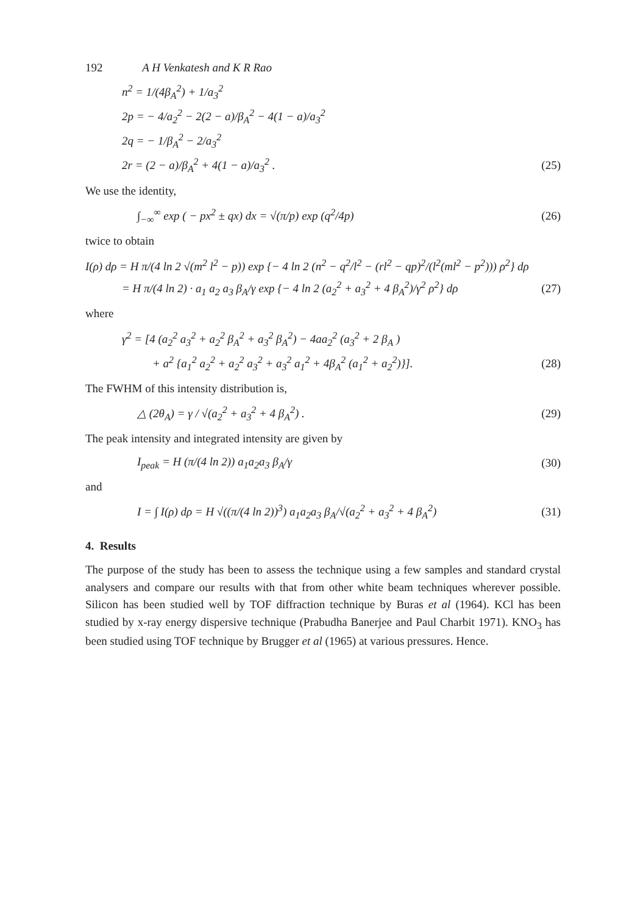192 A H Venkatesh and K R Rao
n<sup>2</sup> = 1/(4β<sub>A</sub><sup>2</sup>) + 1/a<sub>3</sub><sup>2</sup>
2p = − 4/a<sub>2</sub><sup>2</sup> − 2(2 − a)/β<sub>A</sub><sup>2</sup> − 4(1 − a)/a<sub>3</sub><sup>2</sup>
2q = − 1/β<sub>A</sub><sup>2</sup> − 2/a<sub>3</sub><sup>2</sup>
2r = (2 − a)/β<sub>A</sub><sup>2</sup> + 4(1 − a)/a<sub>3</sub><sup>2</sup> . (25)
We use the identity,
∫<sub>−∞</sub><sup>∞</sup> exp ( − px<sup>2</sup> ± qx) dx = √(π/p) exp (q<sup>2</sup>/4p) (26)
twice to obtain
I(ρ) dρ = H π/(4 ln 2 √(m<sup>2</sup> l<sup>2</sup> − p)) exp {− 4 ln 2 (n<sup>2</sup> − q<sup>2</sup>/l<sup>2</sup> − (rl<sup>2</sup> − qp)<sup>2</sup>/(l<sup>2</sup>(ml<sup>2</sup> − p<sup>2</sup>))) ρ<sup>2</sup>} dρ
= H π/(4 ln 2) · a<sub>1</sub> a<sub>2</sub> a<sub>3</sub> β<sub>A</sub>/γ exp {− 4 ln 2 (a<sub>2</sub><sup>2</sup> + a<sub>3</sub><sup>2</sup> + 4 β<sub>A</sub><sup>2</sup>)/γ<sup>2</sup> ρ<sup>2</sup>} dρ (27)
where
γ<sup>2</sup> = [4 (a<sub>2</sub><sup>2</sup> a<sub>3</sub><sup>2</sup> + a<sub>2</sub><sup>2</sup> β<sub>A</sub><sup>2</sup> + a<sub>3</sub><sup>2</sup> β<sub>A</sub><sup>2</sup>) − 4aa<sub>2</sub><sup>2</sup> (a<sub>3</sub><sup>2</sup> + 2 β<sub>A</sub> )
+ a<sup>2</sup> {a<sub>1</sub><sup>2</sup> a<sub>2</sub><sup>2</sup> + a<sub>2</sub><sup>2</sup> a<sub>3</sub><sup>2</sup> + a<sub>3</sub><sup>2</sup> a<sub>1</sub><sup>2</sup> + 4β<sub>A</sub><sup>2</sup> (a<sub>1</sub><sup>2</sup> + a<sub>2</sub><sup>2</sup>)}]. (28)
The FWHM of this intensity distribution is,
△ (2θ<sub>A</sub>) = γ / √(a<sub>2</sub><sup>2</sup> + a<sub>3</sub><sup>2</sup> + 4 β<sub>A</sub><sup>2</sup>) . (29)
The peak intensity and integrated intensity are given by
I<sub>peak</sub> = H (π/(4 ln 2)) a<sub>1</sub>a<sub>2</sub>a<sub>3</sub> β<sub>A</sub>/γ (30)
and
I = ∫ I(ρ) dρ = H √((π/(4 ln 2))<sup>3</sup>) a<sub>1</sub>a<sub>2</sub>a<sub>3</sub> β<sub>A</sub>/√(a<sub>2</sub><sup>2</sup> + a<sub>3</sub><sup>2</sup> + 4 β<sub>A</sub><sup>2</sup>) (31)
4. Results
The purpose of the study has been to assess the technique using a few samples and standard crystal analysers and compare our results with that from other white beam techniques wherever possible. Silicon has been studied well by TOF diffraction technique by Buras et al (1964). KCl has been studied by x-ray energy dispersive technique (Prabudha Banerjee and Paul Charbit 1971). KNO<sub>3</sub> has been studied using TOF technique by Brugger et al (1965) at various pressures. Hence.